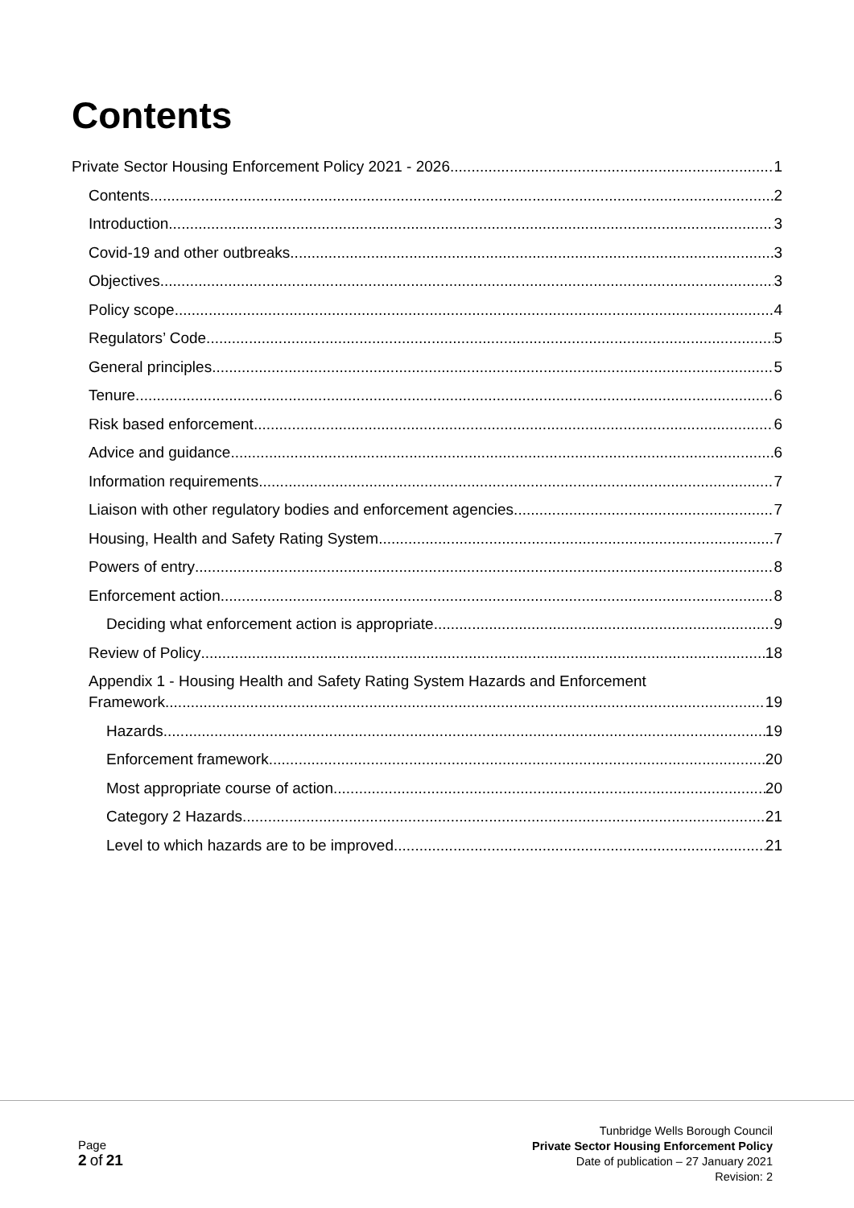Contents
Private Sector Housing Enforcement Policy 2021 - 2026 1
Contents 2
Introduction 3
Covid-19 and other outbreaks 3
Objectives 3
Policy scope 4
Regulators’ Code 5
General principles 5
Tenure 6
Risk based enforcement 6
Advice and guidance 6
Information requirements 7
Liaison with other regulatory bodies and enforcement agencies 7
Housing, Health and Safety Rating System 7
Powers of entry 8
Enforcement action 8
Deciding what enforcement action is appropriate 9
Review of Policy 18
Appendix 1 - Housing Health and Safety Rating System Hazards and Enforcement
Framework 19
Hazards 19
Enforcement framework 20
Most appropriate course of action 20
Category 2 Hazards 21
Level to which hazards are to be improved 21
Page
2 of 21
Tunbridge Wells Borough Council
Private Sector Housing Enforcement Policy
Date of publication – 27 January 2021
Revision: 2